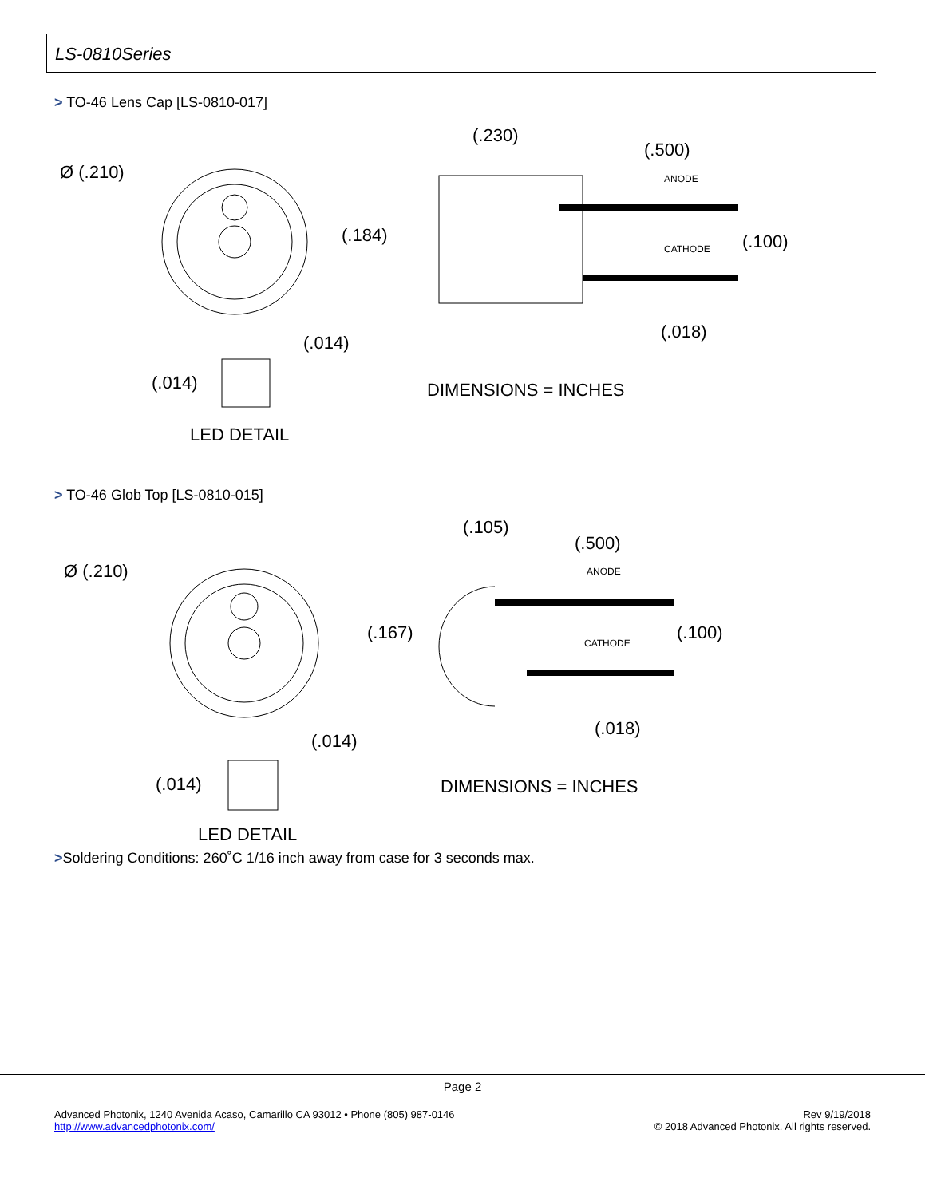LS-0810Series
> TO-46 Lens Cap [LS-0810-017]
Ø (.210)
(.184)
(.230)
(.500)
ANODE
CATHODE
(.100)
(.018)
(.014)
(.014)
LED DETAIL
DIMENSIONS = INCHES
> TO-46 Glob Top [LS-0810-015]
Ø (.210)
(.167)
(.105)
(.500)
ANODE
CATHODE
(.100)
(.018)
(.014)
(.014)
LED DETAIL
DIMENSIONS = INCHES
>Soldering Conditions: 260˚C 1/16 inch away from case for 3 seconds max.
Page 2
Advanced Photonix, 1240 Avenida Acaso, Camarillo CA 93012 • Phone (805) 987-0146
http://www.advancedphotonix.com/
Rev 9/19/2018
© 2018 Advanced Photonix. All rights reserved.